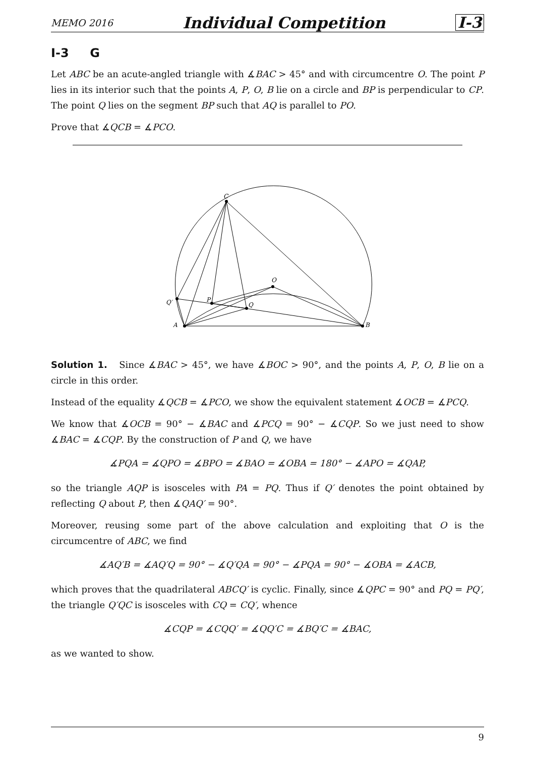MEMO 2016 Individual Competition I-3
I-3 G
Let ABC be an acute-angled triangle with ∡BAC > 45° and with circumcentre O. The point P lies in its interior such that the points A, P, O, B lie on a circle and BP is perpendicular to CP. The point Q lies on the segment BP such that AQ is parallel to PO.
Prove that ∡QCB = ∡PCO.
C
O
Q′
P
Q
A
B
Solution 1. Since ∡BAC > 45°, we have ∡BOC > 90°, and the points A, P, O, B lie on a circle in this order.
Instead of the equality ∡QCB = ∡PCO, we show the equivalent statement ∡OCB = ∡PCQ.
We know that ∡OCB = 90° − ∡BAC and ∡PCQ = 90° − ∡CQP. So we just need to show ∡BAC = ∡CQP. By the construction of P and Q, we have
∡PQA = ∡QPO = ∡BPO = ∡BAO = ∡OBA = 180° − ∡APO = ∡QAP,
so the triangle AQP is isosceles with PA = PQ. Thus if Q′ denotes the point obtained by reflecting Q about P, then ∡QAQ′ = 90°.
Moreover, reusing some part of the above calculation and exploiting that O is the circumcentre of ABC, we find
∡AQ′B = ∡AQ′Q = 90° − ∡Q′QA = 90° − ∡PQA = 90° − ∡OBA = ∡ACB,
which proves that the quadrilateral ABCQ′ is cyclic. Finally, since ∡QPC = 90° and PQ = PQ′, the triangle Q′QC is isosceles with CQ = CQ′, whence
∡CQP = ∡CQQ′ = ∡QQ′C = ∡BQ′C = ∡BAC,
as we wanted to show.
9